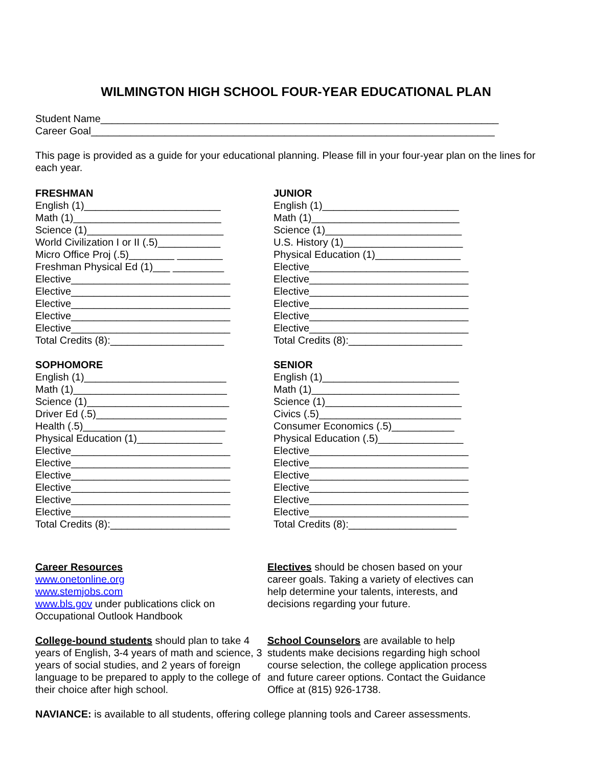WILMINGTON HIGH SCHOOL FOUR-YEAR EDUCATIONAL PLAN
Student Name______________________________________________________________________
Career Goal_______________________________________________________________________
This page is provided as a guide for your educational planning. Please fill in your four-year plan on the lines for each year.
FRESHMAN
English (1)________________________
Math (1)__________________________
Science (1)________________________
World Civilization I or II (.5)___________
Micro Office Proj (.5)________ ________
Freshman Physical Ed (1)___ _________
Elective____________________________
Elective____________________________
Elective____________________________
Elective____________________________
Elective____________________________
Total Credits (8):____________________
SOPHOMORE
English (1)_________________________
Math (1)___________________________
Science (1)_________________________
Driver Ed (.5)_______________________
Health (.5)_________________________
Physical Education (1)_______________
Elective____________________________
Elective____________________________
Elective____________________________
Elective____________________________
Elective____________________________
Elective____________________________
Total Credits (8):_____________________
JUNIOR
English (1)________________________
Math (1)__________________________
Science (1)________________________
U.S. History (1)_____________________
Physical Education (1)_______________
Elective____________________________
Elective____________________________
Elective____________________________
Elective____________________________
Elective____________________________
Elective____________________________
Total Credits (8):____________________
SENIOR
English (1)________________________
Math (1)__________________________
Science (1)________________________
Civics (.5)_________________________
Consumer Economics (.5)___________
Physical Education (.5)_______________
Elective____________________________
Elective____________________________
Elective____________________________
Elective____________________________
Elective____________________________
Elective____________________________
Total Credits (8):___________________
Career Resources
www.onetonline.org
www.stemjobs.com
www.bls.gov under publications click on Occupational Outlook Handbook
College-bound students should plan to take 4 years of English, 3-4 years of math and science, 3 years of social studies, and 2 years of foreign language to be prepared to apply to the college of their choice after high school.
Electives should be chosen based on your career goals. Taking a variety of electives can help determine your talents, interests, and decisions regarding your future.
School Counselors are available to help students make decisions regarding high school course selection, the college application process and future career options. Contact the Guidance Office at (815) 926-1738.
NAVIANCE: is available to all students, offering college planning tools and Career assessments.